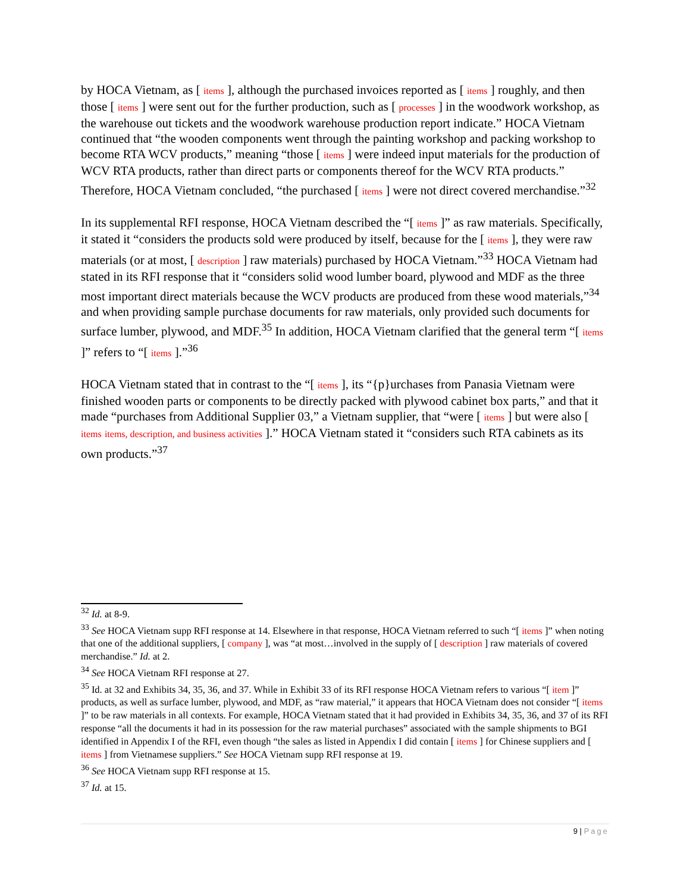by HOCA Vietnam, as [ items ], although the purchased invoices reported as [ items ] roughly, and then those [ items ] were sent out for the further production, such as [ processes ] in the woodwork workshop, as the warehouse out tickets and the woodwork warehouse production report indicate.” HOCA Vietnam continued that “the wooden components went through the painting workshop and packing workshop to become RTA WCV products,” meaning “those [ items ] were indeed input materials for the production of WCV RTA products, rather than direct parts or components thereof for the WCV RTA products.” Therefore, HOCA Vietnam concluded, “the purchased [ items ] were not direct covered merchandise.”<sup>32</sup>
In its supplemental RFI response, HOCA Vietnam described the “[ items ]” as raw materials. Specifically, it stated it “considers the products sold were produced by itself, because for the [ items ], they were raw materials (or at most, [ description ] raw materials) purchased by HOCA Vietnam.”<sup>33</sup> HOCA Vietnam had stated in its RFI response that it “considers solid wood lumber board, plywood and MDF as the three most important direct materials because the WCV products are produced from these wood materials,”<sup>34</sup> and when providing sample purchase documents for raw materials, only provided such documents for surface lumber, plywood, and MDF.<sup>35</sup> In addition, HOCA Vietnam clarified that the general term “[ items ]” refers to “[ items ].”<sup>36</sup>
HOCA Vietnam stated that in contrast to the “[ items ], its “{p}urchases from Panasia Vietnam were finished wooden parts or components to be directly packed with plywood cabinet box parts,” and that it made “purchases from Additional Supplier 03,” a Vietnam supplier, that “were [ items ] but were also [ items items, description, and business activities ].” HOCA Vietnam stated it “considers such RTA cabinets as its own products.”<sup>37</sup>
<sup>32</sup> Id. at 8-9.
<sup>33</sup> See HOCA Vietnam supp RFI response at 14. Elsewhere in that response, HOCA Vietnam referred to such “[ items ]” when noting that one of the additional suppliers, [ company ], was “at most…involved in the supply of [ description ] raw materials of covered merchandise.” Id. at 2.
<sup>34</sup> See HOCA Vietnam RFI response at 27.
<sup>35</sup> Id. at 32 and Exhibits 34, 35, 36, and 37. While in Exhibit 33 of its RFI response HOCA Vietnam refers to various “[ item ]” products, as well as surface lumber, plywood, and MDF, as “raw material,” it appears that HOCA Vietnam does not consider “[ items ]” to be raw materials in all contexts. For example, HOCA Vietnam stated that it had provided in Exhibits 34, 35, 36, and 37 of its RFI response “all the documents it had in its possession for the raw material purchases” associated with the sample shipments to BGI identified in Appendix I of the RFI, even though “the sales as listed in Appendix I did contain [ items ] for Chinese suppliers and [ items ] from Vietnamese suppliers.” See HOCA Vietnam supp RFI response at 19.
<sup>36</sup> See HOCA Vietnam supp RFI response at 15.
<sup>37</sup> Id. at 15.
9 | Page